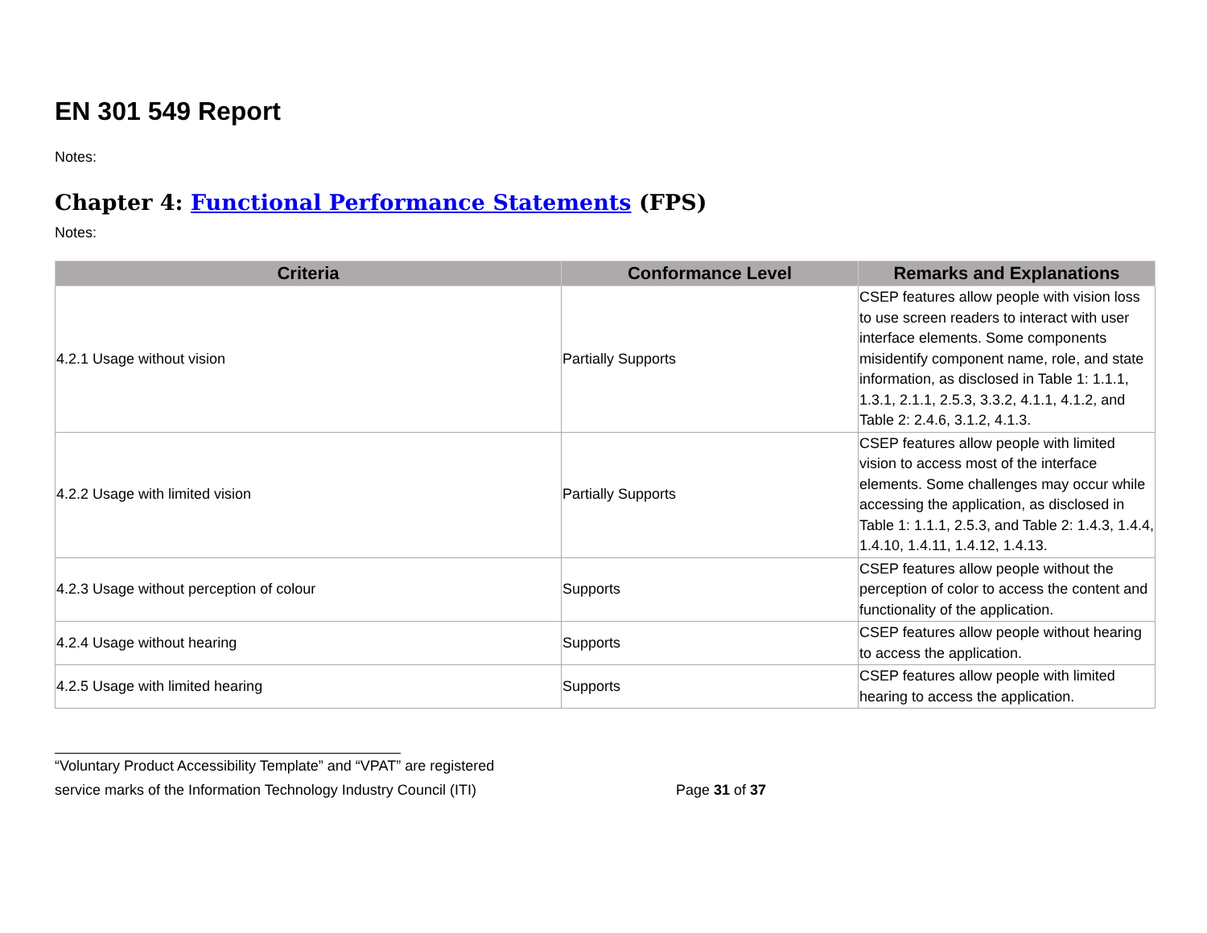EN 301 549 Report
Notes:
Chapter 4: Functional Performance Statements (FPS)
Notes:
| Criteria | Conformance Level | Remarks and Explanations |
| --- | --- | --- |
| 4.2.1 Usage without vision | Partially Supports | CSEP features allow people with vision loss to use screen readers to interact with user interface elements. Some components misidentify component name, role, and state information, as disclosed in Table 1: 1.1.1, 1.3.1, 2.1.1, 2.5.3, 3.3.2, 4.1.1, 4.1.2, and Table 2: 2.4.6, 3.1.2, 4.1.3. |
| 4.2.2 Usage with limited vision | Partially Supports | CSEP features allow people with limited vision to access most of the interface elements. Some challenges may occur while accessing the application, as disclosed in Table 1: 1.1.1, 2.5.3, and Table 2: 1.4.3, 1.4.4, 1.4.10, 1.4.11, 1.4.12, 1.4.13. |
| 4.2.3 Usage without perception of colour | Supports | CSEP features allow people without the perception of color to access the content and functionality of the application. |
| 4.2.4 Usage without hearing | Supports | CSEP features allow people without hearing to access the application. |
| 4.2.5 Usage with limited hearing | Supports | CSEP features allow people with limited hearing to access the application. |
“Voluntary Product Accessibility Template” and “VPAT” are registered
service marks of the Information Technology Industry Council (ITI) Page 31 of 37